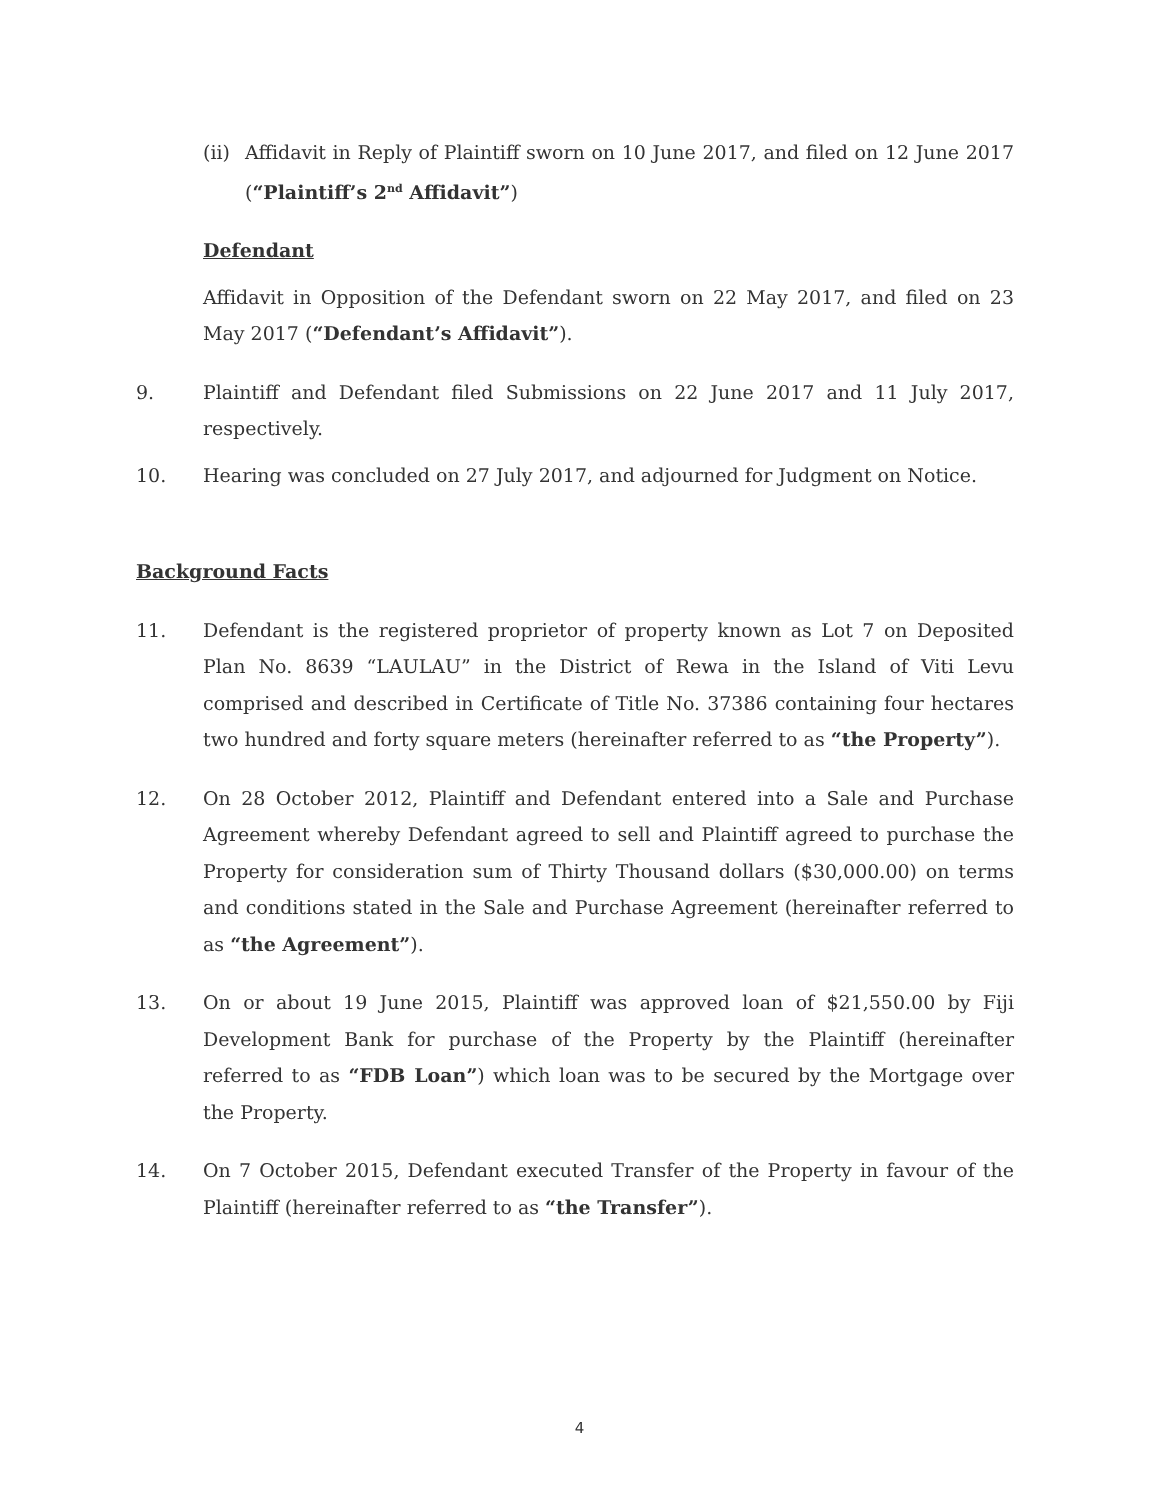(ii)
Affidavit in Reply of Plaintiff sworn on 10 June 2017, and filed on 12 June 2017 (“Plaintiff’s 2<sup>nd</sup> Affidavit”)
Defendant
Affidavit in Opposition of the Defendant sworn on 22 May 2017, and filed on 23 May 2017 (“Defendant’s Affidavit”).
9. Plaintiff and Defendant filed Submissions on 22 June 2017 and 11 July 2017, respectively.
10. Hearing was concluded on 27 July 2017, and adjourned for Judgment on Notice.
Background Facts
11. Defendant is the registered proprietor of property known as Lot 7 on Deposited Plan No. 8639 “LAULAU” in the District of Rewa in the Island of Viti Levu comprised and described in Certificate of Title No. 37386 containing four hectares two hundred and forty square meters (hereinafter referred to as “the Property”).
12. On 28 October 2012, Plaintiff and Defendant entered into a Sale and Purchase Agreement whereby Defendant agreed to sell and Plaintiff agreed to purchase the Property for consideration sum of Thirty Thousand dollars ($30,000.00) on terms and conditions stated in the Sale and Purchase Agreement (hereinafter referred to as “the Agreement”).
13. On or about 19 June 2015, Plaintiff was approved loan of $21,550.00 by Fiji Development Bank for purchase of the Property by the Plaintiff (hereinafter referred to as “FDB Loan”) which loan was to be secured by the Mortgage over the Property.
14. On 7 October 2015, Defendant executed Transfer of the Property in favour of the Plaintiff (hereinafter referred to as “the Transfer”).
4